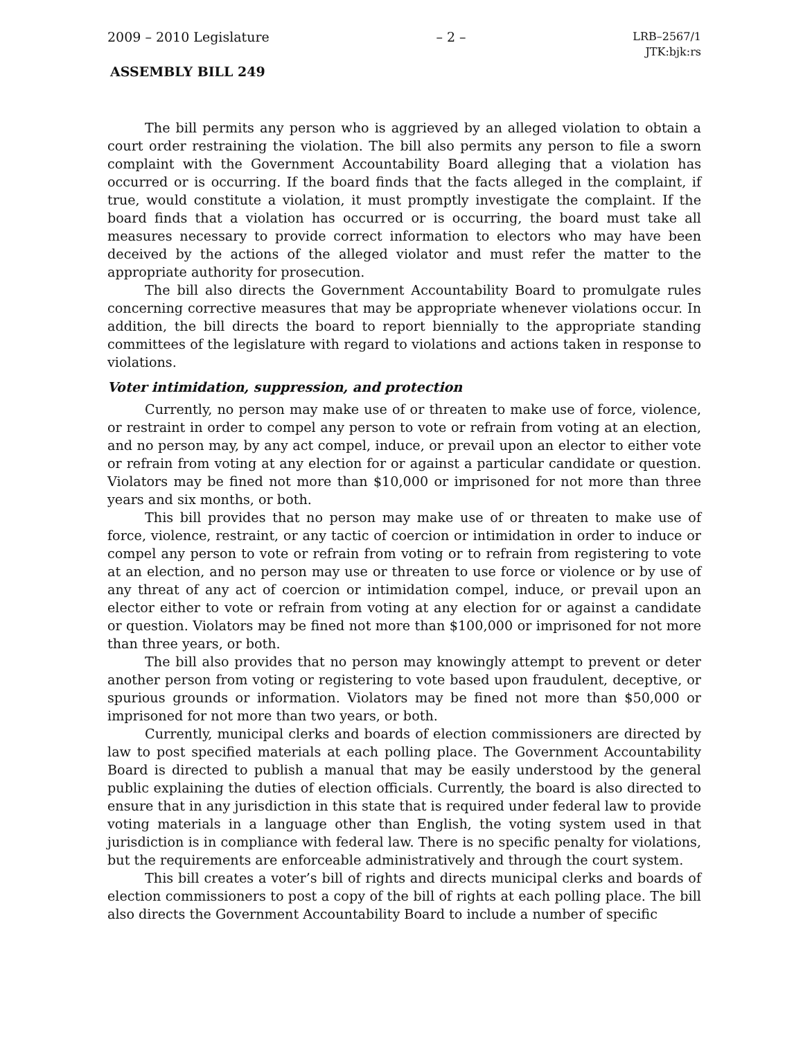2009 – 2010 Legislature – 2 – LRB–2567/1
JTK:bjk:rs
ASSEMBLY BILL 249
The bill permits any person who is aggrieved by an alleged violation to obtain a court order restraining the violation. The bill also permits any person to file a sworn complaint with the Government Accountability Board alleging that a violation has occurred or is occurring. If the board finds that the facts alleged in the complaint, if true, would constitute a violation, it must promptly investigate the complaint. If the board finds that a violation has occurred or is occurring, the board must take all measures necessary to provide correct information to electors who may have been deceived by the actions of the alleged violator and must refer the matter to the appropriate authority for prosecution.
The bill also directs the Government Accountability Board to promulgate rules concerning corrective measures that may be appropriate whenever violations occur. In addition, the bill directs the board to report biennially to the appropriate standing committees of the legislature with regard to violations and actions taken in response to violations.
Voter intimidation, suppression, and protection
Currently, no person may make use of or threaten to make use of force, violence, or restraint in order to compel any person to vote or refrain from voting at an election, and no person may, by any act compel, induce, or prevail upon an elector to either vote or refrain from voting at any election for or against a particular candidate or question. Violators may be fined not more than $10,000 or imprisoned for not more than three years and six months, or both.
This bill provides that no person may make use of or threaten to make use of force, violence, restraint, or any tactic of coercion or intimidation in order to induce or compel any person to vote or refrain from voting or to refrain from registering to vote at an election, and no person may use or threaten to use force or violence or by use of any threat of any act of coercion or intimidation compel, induce, or prevail upon an elector either to vote or refrain from voting at any election for or against a candidate or question. Violators may be fined not more than $100,000 or imprisoned for not more than three years, or both.
The bill also provides that no person may knowingly attempt to prevent or deter another person from voting or registering to vote based upon fraudulent, deceptive, or spurious grounds or information. Violators may be fined not more than $50,000 or imprisoned for not more than two years, or both.
Currently, municipal clerks and boards of election commissioners are directed by law to post specified materials at each polling place. The Government Accountability Board is directed to publish a manual that may be easily understood by the general public explaining the duties of election officials. Currently, the board is also directed to ensure that in any jurisdiction in this state that is required under federal law to provide voting materials in a language other than English, the voting system used in that jurisdiction is in compliance with federal law. There is no specific penalty for violations, but the requirements are enforceable administratively and through the court system.
This bill creates a voter’s bill of rights and directs municipal clerks and boards of election commissioners to post a copy of the bill of rights at each polling place. The bill also directs the Government Accountability Board to include a number of specific